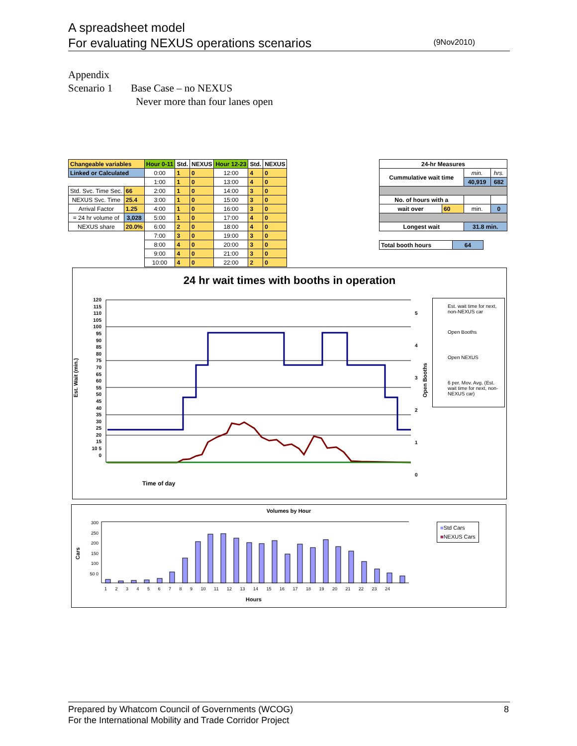A spreadsheet model
For evaluating NEXUS operations scenarios
(9Nov2010)
Appendix
Scenario 1 Base Case – no NEXUS
Never more than four lanes open
| Changeable variables | | Hour 0-11 | Std. | NEXUS | Hour 12-23 | Std. | NEXUS |
| Linked or Calculated | | 0:00 | 1 | 0 | 12:00 | 4 | 0 |
| | | 1:00 | 1 | 0 | 13:00 | 4 | 0 |
| Std. Svc. Time Sec. | 66 | 2:00 | 1 | 0 | 14:00 | 3 | 0 |
| NEXUS Svc. Time | 25.4 | 3:00 | 1 | 0 | 15:00 | 3 | 0 |
| Arrival Factor | 1.25 | 4:00 | 1 | 0 | 16:00 | 3 | 0 |
| = 24 hr volume of | 3,028 | 5:00 | 1 | 0 | 17:00 | 4 | 0 |
| NEXUS share | 20.0% | 6:00 | 2 | 0 | 18:00 | 4 | 0 |
| | | 7:00 | 3 | 0 | 19:00 | 3 | 0 |
| | | 8:00 | 4 | 0 | 20:00 | 3 | 0 |
| | | 9:00 | 4 | 0 | 21:00 | 3 | 0 |
| | | 10:00 | 4 | 0 | 22:00 | 2 | 0 |
| 24-hr Measures | | | |
| Cummulative wait time | | min. | hrs. |
| | | 40,919 | 682 |
| No. of hours with a | | | |
| wait over | 60 | min. | 0 |
| Longest wait | | 31.8 min. | |
| Total booth hours | 64 |
24 hr wait times with booths in operation
Time of day
Est. Wait (min.)
Open Booths
120 115 110 105 100 95 90 85 80 75 70 65 60 55 50 45 40 35 30 25 20 15 10 5 0
5
4
3
2
1
0
Est. wait time for next, non-NEXUS car
Open Booths
Open NEXUS
6 per. Mov. Avg. (Est. wait time for next, non-NEXUS car)
Volumes by Hour
Cars
300 250 200 150 100 50 0
1 2 3 4 5 6 7 8 9 10 11 12 13 14 15 16 17 18 19 20 21 22 23 24
Hours
■Std Cars
■NEXUS Cars
Prepared by Whatcom Council of Governments (WCOG)
For the International Mobility and Trade Corridor Project
8